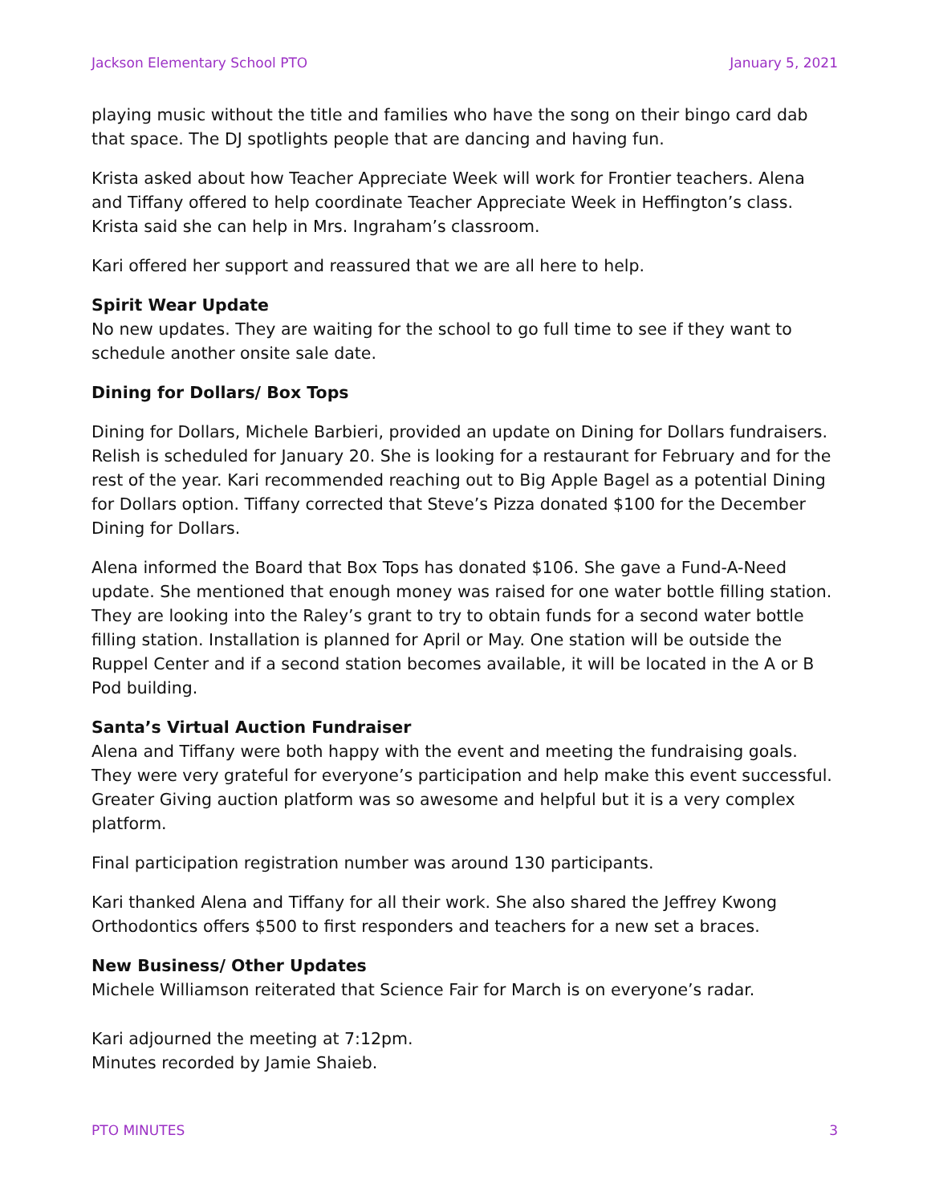Jackson Elementary School PTO January 5, 2021
playing music without the title and families who have the song on their bingo card dab that space. The DJ spotlights people that are dancing and having fun.
Krista asked about how Teacher Appreciate Week will work for Frontier teachers. Alena and Tiffany offered to help coordinate Teacher Appreciate Week in Heffington’s class. Krista said she can help in Mrs. Ingraham’s classroom.
Kari offered her support and reassured that we are all here to help.
Spirit Wear Update
No new updates. They are waiting for the school to go full time to see if they want to schedule another onsite sale date.
Dining for Dollars/ Box Tops
Dining for Dollars, Michele Barbieri, provided an update on Dining for Dollars fundraisers. Relish is scheduled for January 20. She is looking for a restaurant for February and for the rest of the year. Kari recommended reaching out to Big Apple Bagel as a potential Dining for Dollars option. Tiffany corrected that Steve’s Pizza donated $100 for the December Dining for Dollars.
Alena informed the Board that Box Tops has donated $106. She gave a Fund-A-Need update. She mentioned that enough money was raised for one water bottle filling station. They are looking into the Raley’s grant to try to obtain funds for a second water bottle filling station. Installation is planned for April or May. One station will be outside the Ruppel Center and if a second station becomes available, it will be located in the A or B Pod building.
Santa’s Virtual Auction Fundraiser
Alena and Tiffany were both happy with the event and meeting the fundraising goals. They were very grateful for everyone’s participation and help make this event successful. Greater Giving auction platform was so awesome and helpful but it is a very complex platform.
Final participation registration number was around 130 participants.
Kari thanked Alena and Tiffany for all their work. She also shared the Jeffrey Kwong Orthodontics offers $500 to first responders and teachers for a new set a braces.
New Business/ Other Updates
Michele Williamson reiterated that Science Fair for March is on everyone’s radar.
Kari adjourned the meeting at 7:12pm.
Minutes recorded by Jamie Shaieb.
PTO MINUTES 3